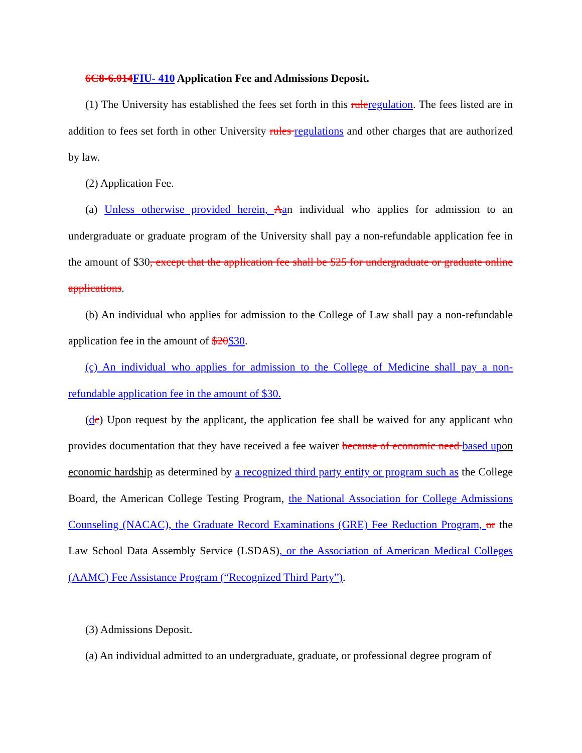6C8-6.014 FIU- 410 Application Fee and Admissions Deposit.
(1) The University has established the fees set forth in this rule regulation. The fees listed are in addition to fees set forth in other University rules regulations and other charges that are authorized by law.
(2) Application Fee.
(a) Unless otherwise provided herein, Aan individual who applies for admission to an undergraduate or graduate program of the University shall pay a non-refundable application fee in the amount of $30, except that the application fee shall be $25 for undergraduate or graduate online applications.
(b) An individual who applies for admission to the College of Law shall pay a non-refundable application fee in the amount of $20$30.
(c) An individual who applies for admission to the College of Medicine shall pay a non-refundable application fee in the amount of $30.
(dc) Upon request by the applicant, the application fee shall be waived for any applicant who provides documentation that they have received a fee waiver because of economic need based up on economic hardship as determined by a recognized third party entity or program such as the College Board, the American College Testing Program, the National Association for College Admissions Counseling (NACAC), the Graduate Record Examinations (GRE) Fee Reduction Program, or the Law School Data Assembly Service (LSDAS), or the Association of American Medical Colleges (AAMC) Fee Assistance Program (“Recognized Third Party”).
(3) Admissions Deposit.
(a) An individual admitted to an undergraduate, graduate, or professional degree program of